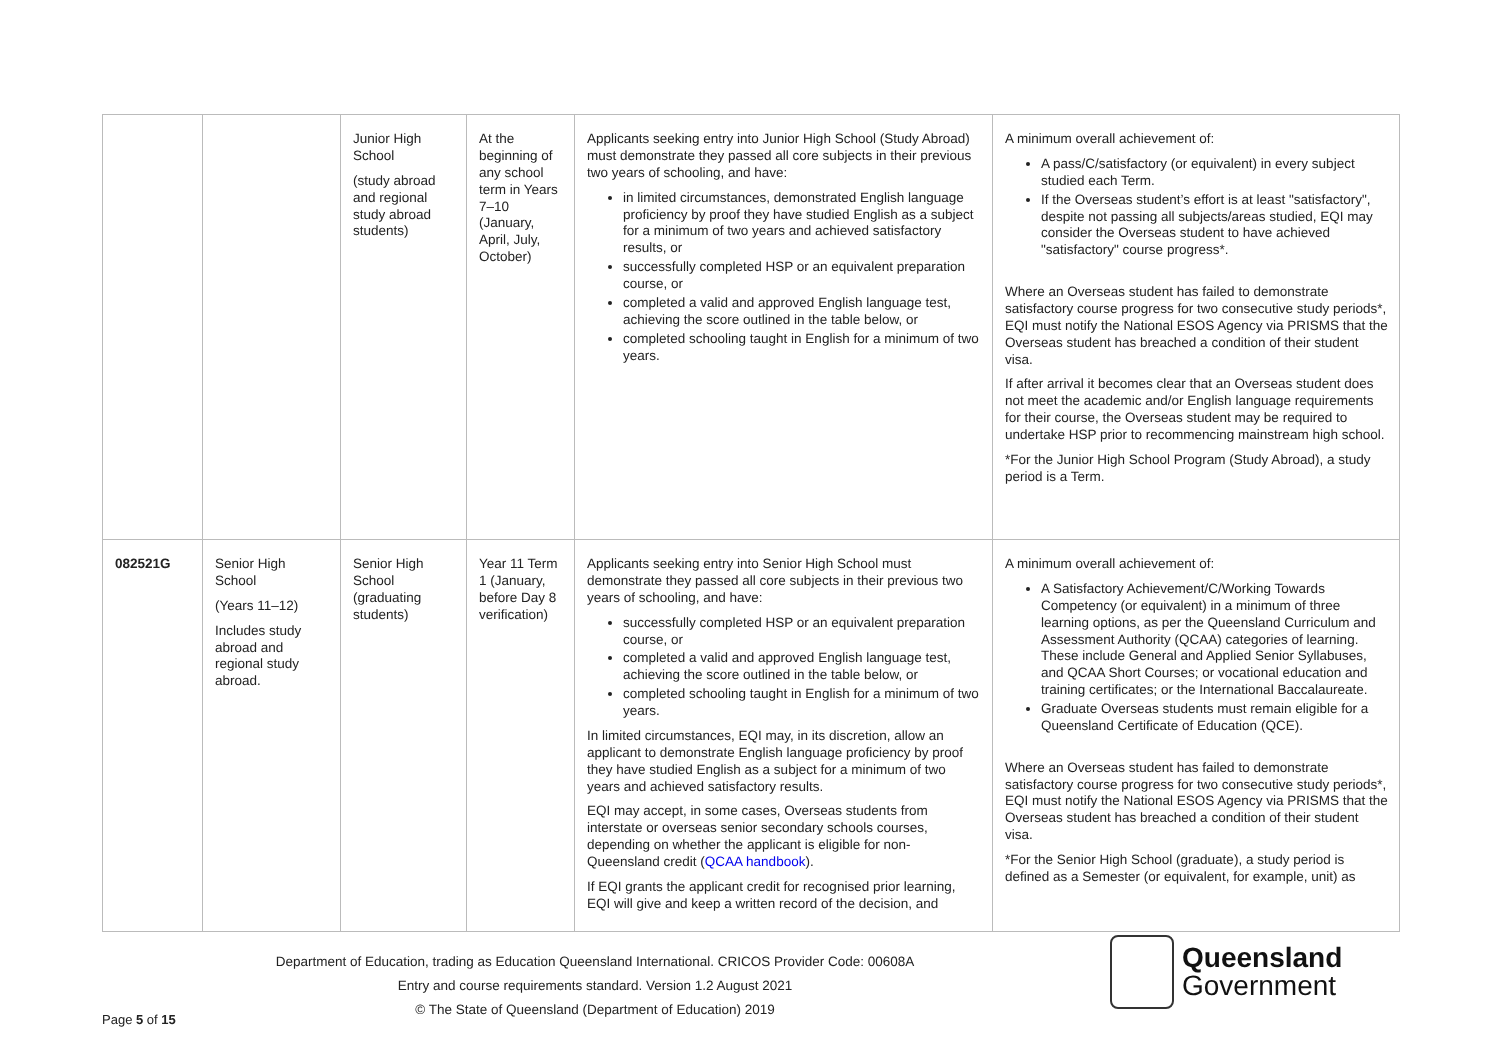| | | Junior High School (study abroad and regional study abroad students) | At the beginning of any school term in Years 7–10 (January, April, July, October) | Applicants seeking entry into Junior High School (Study Abroad) must demonstrate they passed all core subjects in their previous two years of schooling, and have: in limited circumstances, demonstrated English language proficiency by proof they have studied English as a subject for a minimum of two years and achieved satisfactory results, or successfully completed HSP or an equivalent preparation course, or completed a valid and approved English language test, achieving the score outlined in the table below, or completed schooling taught in English for a minimum of two years. | A minimum overall achievement of: A pass/C/satisfactory (or equivalent) in every subject studied each Term. If the Overseas student’s effort is at least "satisfactory", despite not passing all subjects/areas studied, EQI may consider the Overseas student to have achieved "satisfactory" course progress*. Where an Overseas student has failed to demonstrate satisfactory course progress for two consecutive study periods*, EQI must notify the National ESOS Agency via PRISMS that the Overseas student has breached a condition of their student visa. If after arrival it becomes clear that an Overseas student does not meet the academic and/or English language requirements for their course, the Overseas student may be required to undertake HSP prior to recommencing mainstream high school. *For the Junior High School Program (Study Abroad), a study period is a Term. |
| 082521G | Senior High School (Years 11–12) Includes study abroad and regional study abroad. | Senior High School (graduating students) | Year 11 Term 1 (January, before Day 8 verification) | Applicants seeking entry into Senior High School must demonstrate they passed all core subjects in their previous two years of schooling, and have: successfully completed HSP or an equivalent preparation course, or completed a valid and approved English language test, achieving the score outlined in the table below, or completed schooling taught in English for a minimum of two years. In limited circumstances, EQI may, in its discretion, allow an applicant to demonstrate English language proficiency by proof they have studied English as a subject for a minimum of two years and achieved satisfactory results. EQI may accept, in some cases, Overseas students from interstate or overseas senior secondary schools courses, depending on whether the applicant is eligible for non-Queensland credit ( QCAA handbook ). If EQI grants the applicant credit for recognised prior learning, EQI will give and keep a written record of the decision, and | A minimum overall achievement of: A Satisfactory Achievement/C/Working Towards Competency (or equivalent) in a minimum of three learning options, as per the Queensland Curriculum and Assessment Authority (QCAA) categories of learning. These include General and Applied Senior Syllabuses, and QCAA Short Courses; or vocational education and training certificates; or the International Baccalaureate. Graduate Overseas students must remain eligible for a Queensland Certificate of Education (QCE). Where an Overseas student has failed to demonstrate satisfactory course progress for two consecutive study periods*, EQI must notify the National ESOS Agency via PRISMS that the Overseas student has breached a condition of their student visa. *For the Senior High School (graduate), a study period is defined as a Semester (or equivalent, for example, unit) as |
Department of Education, trading as Education Queensland International. CRICOS Provider Code: 00608A
Entry and course requirements standard. Version 1.2 August 2021
© The State of Queensland (Department of Education) 2019
Queensland
Government
Page 5 of 15